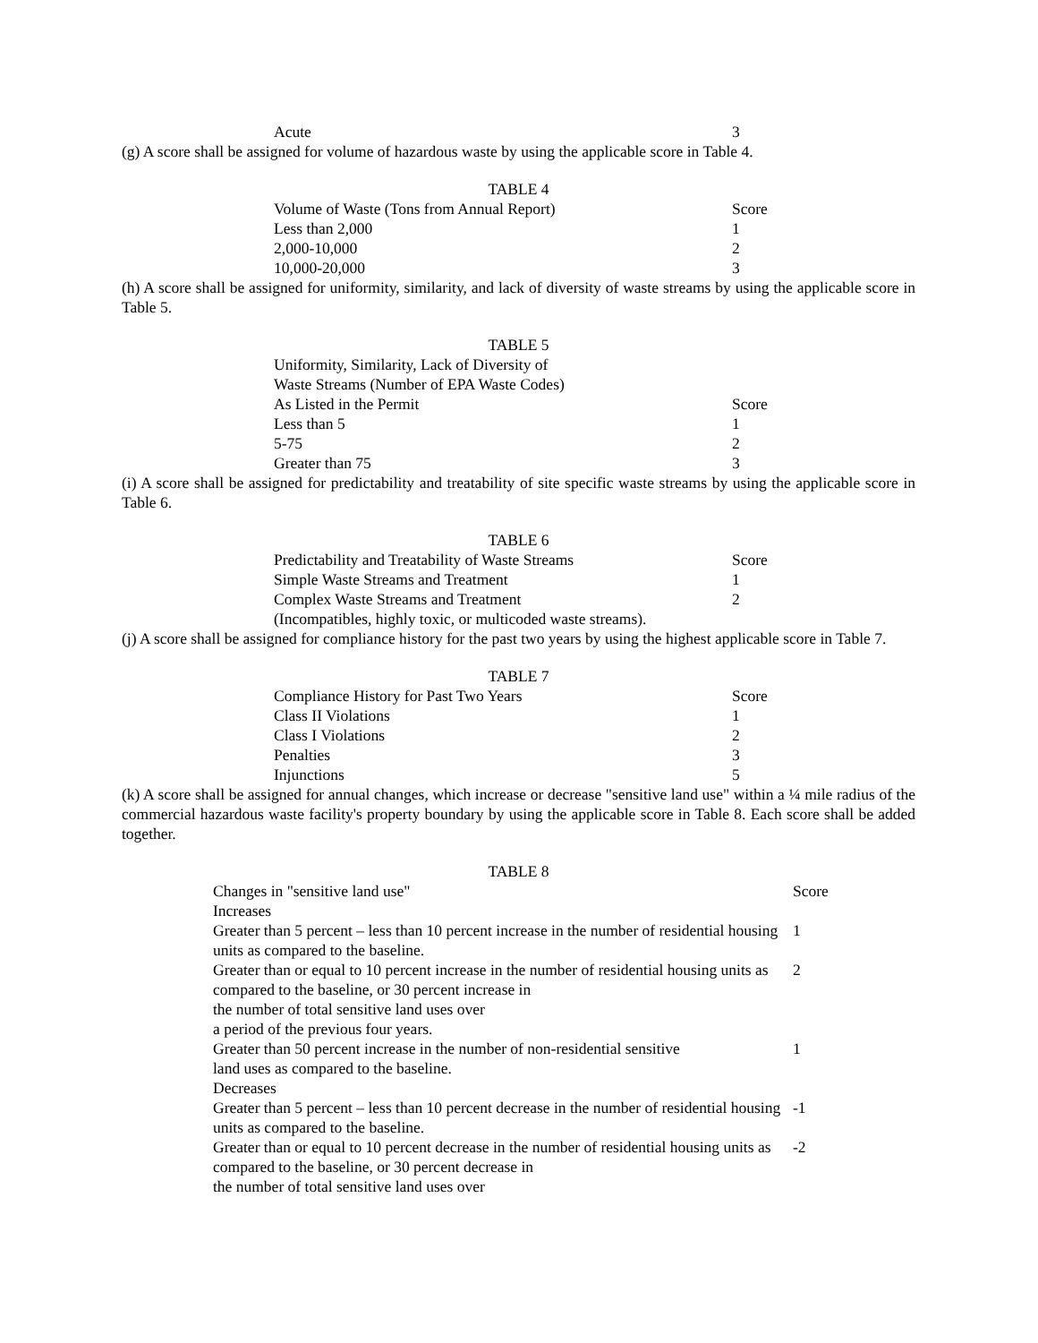| Acute | 3 |
(g) A score shall be assigned for volume of hazardous waste by using the applicable score in Table 4.
TABLE 4
| Volume of Waste (Tons from Annual Report) | Score |
| Less than 2,000 | 1 |
| 2,000-10,000 | 2 |
| 10,000-20,000 | 3 |
(h) A score shall be assigned for uniformity, similarity, and lack of diversity of waste streams by using the applicable score in Table 5.
TABLE 5
| Uniformity, Similarity, Lack of Diversity of Waste Streams (Number of EPA Waste Codes) As Listed in the Permit | Score |
| Less than 5 | 1 |
| 5-75 | 2 |
| Greater than 75 | 3 |
(i) A score shall be assigned for predictability and treatability of site specific waste streams by using the applicable score in Table 6.
TABLE 6
| Predictability and Treatability of Waste Streams | Score |
| Simple Waste Streams and Treatment | 1 |
| Complex Waste Streams and Treatment | 2 |
| (Incompatibles, highly toxic, or multicoded waste streams). | |
(j) A score shall be assigned for compliance history for the past two years by using the highest applicable score in Table 7.
TABLE 7
| Compliance History for Past Two Years | Score |
| Class II Violations | 1 |
| Class I Violations | 2 |
| Penalties | 3 |
| Injunctions | 5 |
(k) A score shall be assigned for annual changes, which increase or decrease "sensitive land use" within a ¼ mile radius of the commercial hazardous waste facility's property boundary by using the applicable score in Table 8. Each score shall be added together.
TABLE 8
| Changes in "sensitive land use" | Score |
| Increases | |
| Greater than 5 percent – less than 10 percent increase in the number of residential housing units as compared to the baseline. | 1 |
| Greater than or equal to 10 percent increase in the number of residential housing units as compared to the baseline, or 30 percent increase in the number of total sensitive land uses over a period of the previous four years. | 2 |
| Greater than 50 percent increase in the number of non-residential sensitive land uses as compared to the baseline. | 1 |
| Decreases | |
| Greater than 5 percent – less than 10 percent decrease in the number of residential housing units as compared to the baseline. | -1 |
| Greater than or equal to 10 percent decrease in the number of residential housing units as compared to the baseline, or 30 percent decrease in the number of total sensitive land uses over | -2 |